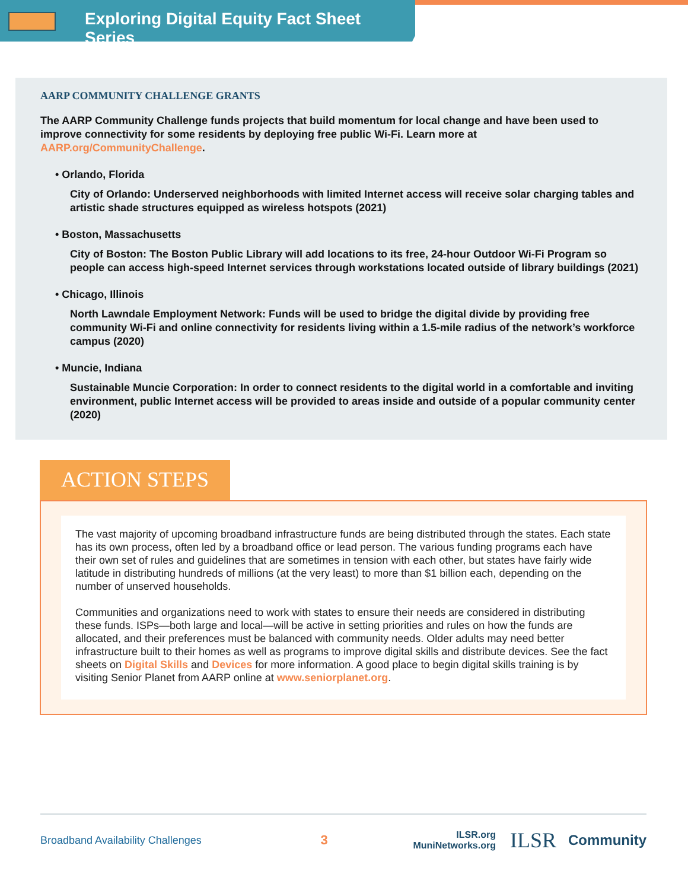Exploring Digital Equity Fact Sheet Series
AARP COMMUNITY CHALLENGE GRANTS
The AARP Community Challenge funds projects that build momentum for local change and have been used to improve connectivity for some residents by deploying free public Wi-Fi. Learn more at AARP.org/CommunityChallenge.
• Orlando, Florida
City of Orlando: Underserved neighborhoods with limited Internet access will receive solar charging tables and artistic shade structures equipped as wireless hotspots (2021)
• Boston, Massachusetts
City of Boston: The Boston Public Library will add locations to its free, 24-hour Outdoor Wi-Fi Program so people can access high-speed Internet services through workstations located outside of library buildings (2021)
• Chicago, Illinois
North Lawndale Employment Network: Funds will be used to bridge the digital divide by providing free community Wi-Fi and online connectivity for residents living within a 1.5-mile radius of the network’s workforce campus (2020)
• Muncie, Indiana
Sustainable Muncie Corporation: In order to connect residents to the digital world in a comfortable and inviting environment, public Internet access will be provided to areas inside and outside of a popular community center (2020)
ACTION STEPS
The vast majority of upcoming broadband infrastructure funds are being distributed through the states. Each state has its own process, often led by a broadband office or lead person. The various funding programs each have their own set of rules and guidelines that are sometimes in tension with each other, but states have fairly wide latitude in distributing hundreds of millions (at the very least) to more than $1 billion each, depending on the number of unserved households.
Communities and organizations need to work with states to ensure their needs are considered in distributing these funds. ISPs—both large and local—will be active in setting priorities and rules on how the funds are allocated, and their preferences must be balanced with community needs. Older adults may need better infrastructure built to their homes as well as programs to improve digital skills and distribute devices. See the fact sheets on Digital Skills and Devices for more information. A good place to begin digital skills training is by visiting Senior Planet from AARP online at www.seniorplanet.org.
Broadband Availability Challenges
3
ILSR.org
MuniNetworks.org
ILSR
Community